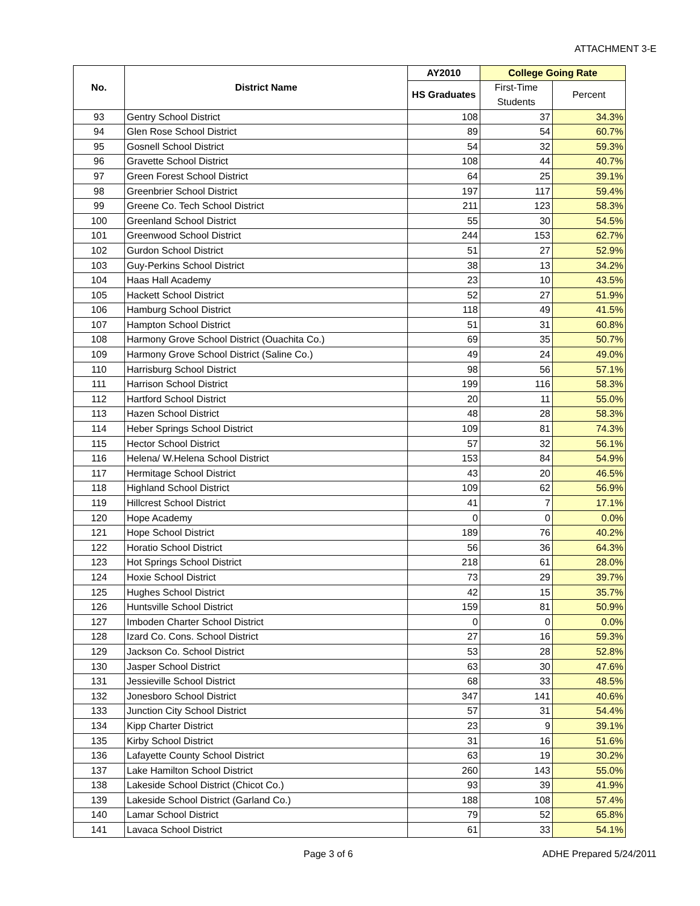ATTACHMENT 3-E
| No. | District Name | AY2010 | College Going Rate | |
| --- | --- | --- | --- | --- |
| | | HS Graduates | First-Time | Percent |
| | | | Students | |
| 93 | Gentry School District | 108 | 37 | 34.3% |
| 94 | Glen Rose School District | 89 | 54 | 60.7% |
| 95 | Gosnell School District | 54 | 32 | 59.3% |
| 96 | Gravette School District | 108 | 44 | 40.7% |
| 97 | Green Forest School District | 64 | 25 | 39.1% |
| 98 | Greenbrier School District | 197 | 117 | 59.4% |
| 99 | Greene Co. Tech School District | 211 | 123 | 58.3% |
| 100 | Greenland School District | 55 | 30 | 54.5% |
| 101 | Greenwood School District | 244 | 153 | 62.7% |
| 102 | Gurdon School District | 51 | 27 | 52.9% |
| 103 | Guy-Perkins School District | 38 | 13 | 34.2% |
| 104 | Haas Hall Academy | 23 | 10 | 43.5% |
| 105 | Hackett School District | 52 | 27 | 51.9% |
| 106 | Hamburg School District | 118 | 49 | 41.5% |
| 107 | Hampton School District | 51 | 31 | 60.8% |
| 108 | Harmony Grove School District (Ouachita Co.) | 69 | 35 | 50.7% |
| 109 | Harmony Grove School District (Saline Co.) | 49 | 24 | 49.0% |
| 110 | Harrisburg School District | 98 | 56 | 57.1% |
| 111 | Harrison School District | 199 | 116 | 58.3% |
| 112 | Hartford School District | 20 | 11 | 55.0% |
| 113 | Hazen School District | 48 | 28 | 58.3% |
| 114 | Heber Springs School District | 109 | 81 | 74.3% |
| 115 | Hector School District | 57 | 32 | 56.1% |
| 116 | Helena/ W.Helena School District | 153 | 84 | 54.9% |
| 117 | Hermitage School District | 43 | 20 | 46.5% |
| 118 | Highland School District | 109 | 62 | 56.9% |
| 119 | Hillcrest School District | 41 | 7 | 17.1% |
| 120 | Hope Academy | 0 | 0 | 0.0% |
| 121 | Hope School District | 189 | 76 | 40.2% |
| 122 | Horatio School District | 56 | 36 | 64.3% |
| 123 | Hot Springs School District | 218 | 61 | 28.0% |
| 124 | Hoxie School District | 73 | 29 | 39.7% |
| 125 | Hughes School District | 42 | 15 | 35.7% |
| 126 | Huntsville School District | 159 | 81 | 50.9% |
| 127 | Imboden Charter School District | 0 | 0 | 0.0% |
| 128 | Izard Co. Cons. School District | 27 | 16 | 59.3% |
| 129 | Jackson Co. School District | 53 | 28 | 52.8% |
| 130 | Jasper School District | 63 | 30 | 47.6% |
| 131 | Jessieville School District | 68 | 33 | 48.5% |
| 132 | Jonesboro School District | 347 | 141 | 40.6% |
| 133 | Junction City School District | 57 | 31 | 54.4% |
| 134 | Kipp Charter District | 23 | 9 | 39.1% |
| 135 | Kirby School District | 31 | 16 | 51.6% |
| 136 | Lafayette County School District | 63 | 19 | 30.2% |
| 137 | Lake Hamilton School District | 260 | 143 | 55.0% |
| 138 | Lakeside School District (Chicot Co.) | 93 | 39 | 41.9% |
| 139 | Lakeside School District (Garland Co.) | 188 | 108 | 57.4% |
| 140 | Lamar School District | 79 | 52 | 65.8% |
| 141 | Lavaca School District | 61 | 33 | 54.1% |
Page 3 of 6 ADHE Prepared 5/24/2011